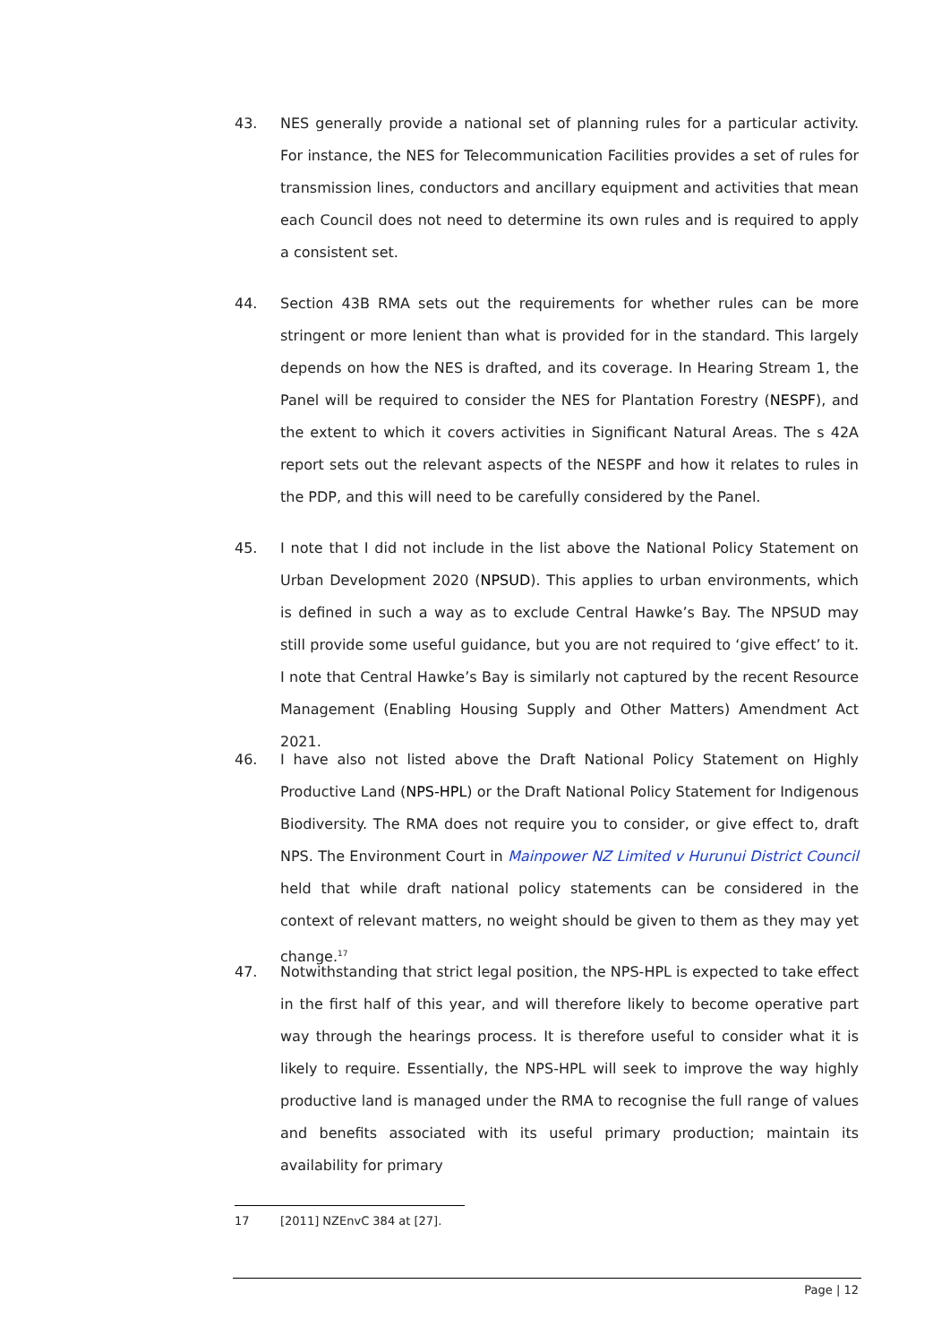43. NES generally provide a national set of planning rules for a particular activity. For instance, the NES for Telecommunication Facilities provides a set of rules for transmission lines, conductors and ancillary equipment and activities that mean each Council does not need to determine its own rules and is required to apply a consistent set.
44. Section 43B RMA sets out the requirements for whether rules can be more stringent or more lenient than what is provided for in the standard. This largely depends on how the NES is drafted, and its coverage. In Hearing Stream 1, the Panel will be required to consider the NES for Plantation Forestry (NESPF), and the extent to which it covers activities in Significant Natural Areas. The s 42A report sets out the relevant aspects of the NESPF and how it relates to rules in the PDP, and this will need to be carefully considered by the Panel.
45. I note that I did not include in the list above the National Policy Statement on Urban Development 2020 (NPSUD). This applies to urban environments, which is defined in such a way as to exclude Central Hawke’s Bay. The NPSUD may still provide some useful guidance, but you are not required to ‘give effect’ to it. I note that Central Hawke’s Bay is similarly not captured by the recent Resource Management (Enabling Housing Supply and Other Matters) Amendment Act 2021.
46. I have also not listed above the Draft National Policy Statement on Highly Productive Land (NPS-HPL) or the Draft National Policy Statement for Indigenous Biodiversity. The RMA does not require you to consider, or give effect to, draft NPS. The Environment Court in Mainpower NZ Limited v Hurunui District Council held that while draft national policy statements can be considered in the context of relevant matters, no weight should be given to them as they may yet change.<sup>17</sup>
47. Notwithstanding that strict legal position, the NPS-HPL is expected to take effect in the first half of this year, and will therefore likely to become operative part way through the hearings process. It is therefore useful to consider what it is likely to require. Essentially, the NPS-HPL will seek to improve the way highly productive land is managed under the RMA to recognise the full range of values and benefits associated with its useful primary production; maintain its availability for primary
17 [2011] NZEnvC 384 at [27].
Page | 12